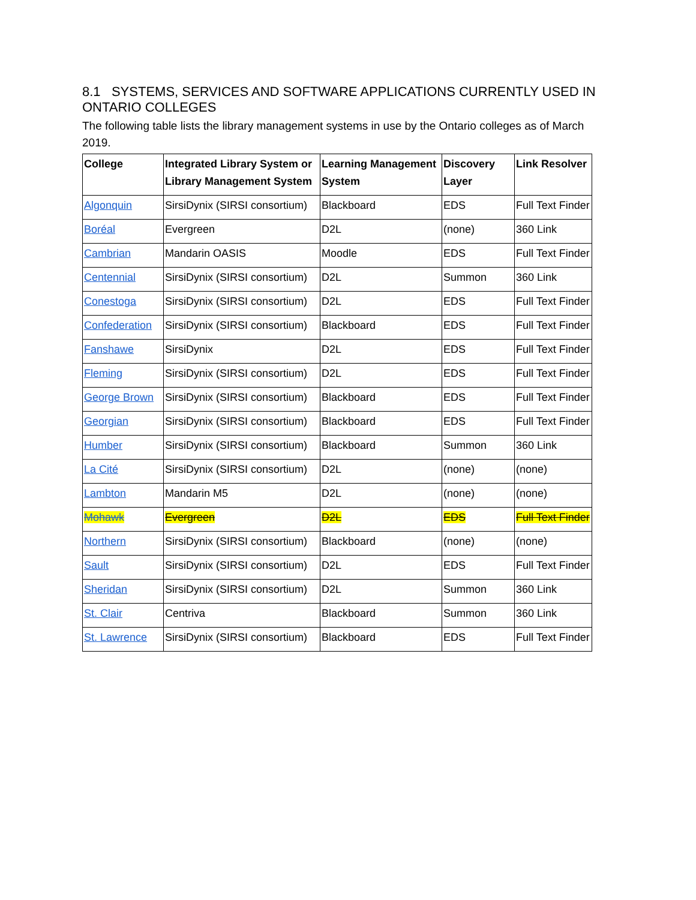8.1 SYSTEMS, SERVICES AND SOFTWARE APPLICATIONS CURRENTLY USED IN ONTARIO COLLEGES
The following table lists the library management systems in use by the Ontario colleges as of March 2019.
| College | Integrated Library System or Library Management System | Learning Management System | Discovery Layer | Link Resolver |
| --- | --- | --- | --- | --- |
| Algonquin | SirsiDynix (SIRSI consortium) | Blackboard | EDS | Full Text Finder |
| Boréal | Evergreen | D2L | (none) | 360 Link |
| Cambrian | Mandarin OASIS | Moodle | EDS | Full Text Finder |
| Centennial | SirsiDynix (SIRSI consortium) | D2L | Summon | 360 Link |
| Conestoga | SirsiDynix (SIRSI consortium) | D2L | EDS | Full Text Finder |
| Confederation | SirsiDynix (SIRSI consortium) | Blackboard | EDS | Full Text Finder |
| Fanshawe | SirsiDynix | D2L | EDS | Full Text Finder |
| Fleming | SirsiDynix (SIRSI consortium) | D2L | EDS | Full Text Finder |
| George Brown | SirsiDynix (SIRSI consortium) | Blackboard | EDS | Full Text Finder |
| Georgian | SirsiDynix (SIRSI consortium) | Blackboard | EDS | Full Text Finder |
| Humber | SirsiDynix (SIRSI consortium) | Blackboard | Summon | 360 Link |
| La Cité | SirsiDynix (SIRSI consortium) | D2L | (none) | (none) |
| Lambton | Mandarin M5 | D2L | (none) | (none) |
| Mohawk | Evergreen | D2L | EDS | Full Text Finder |
| Northern | SirsiDynix (SIRSI consortium) | Blackboard | (none) | (none) |
| Sault | SirsiDynix (SIRSI consortium) | D2L | EDS | Full Text Finder |
| Sheridan | SirsiDynix (SIRSI consortium) | D2L | Summon | 360 Link |
| St. Clair | Centriva | Blackboard | Summon | 360 Link |
| St. Lawrence | SirsiDynix (SIRSI consortium) | Blackboard | EDS | Full Text Finder |